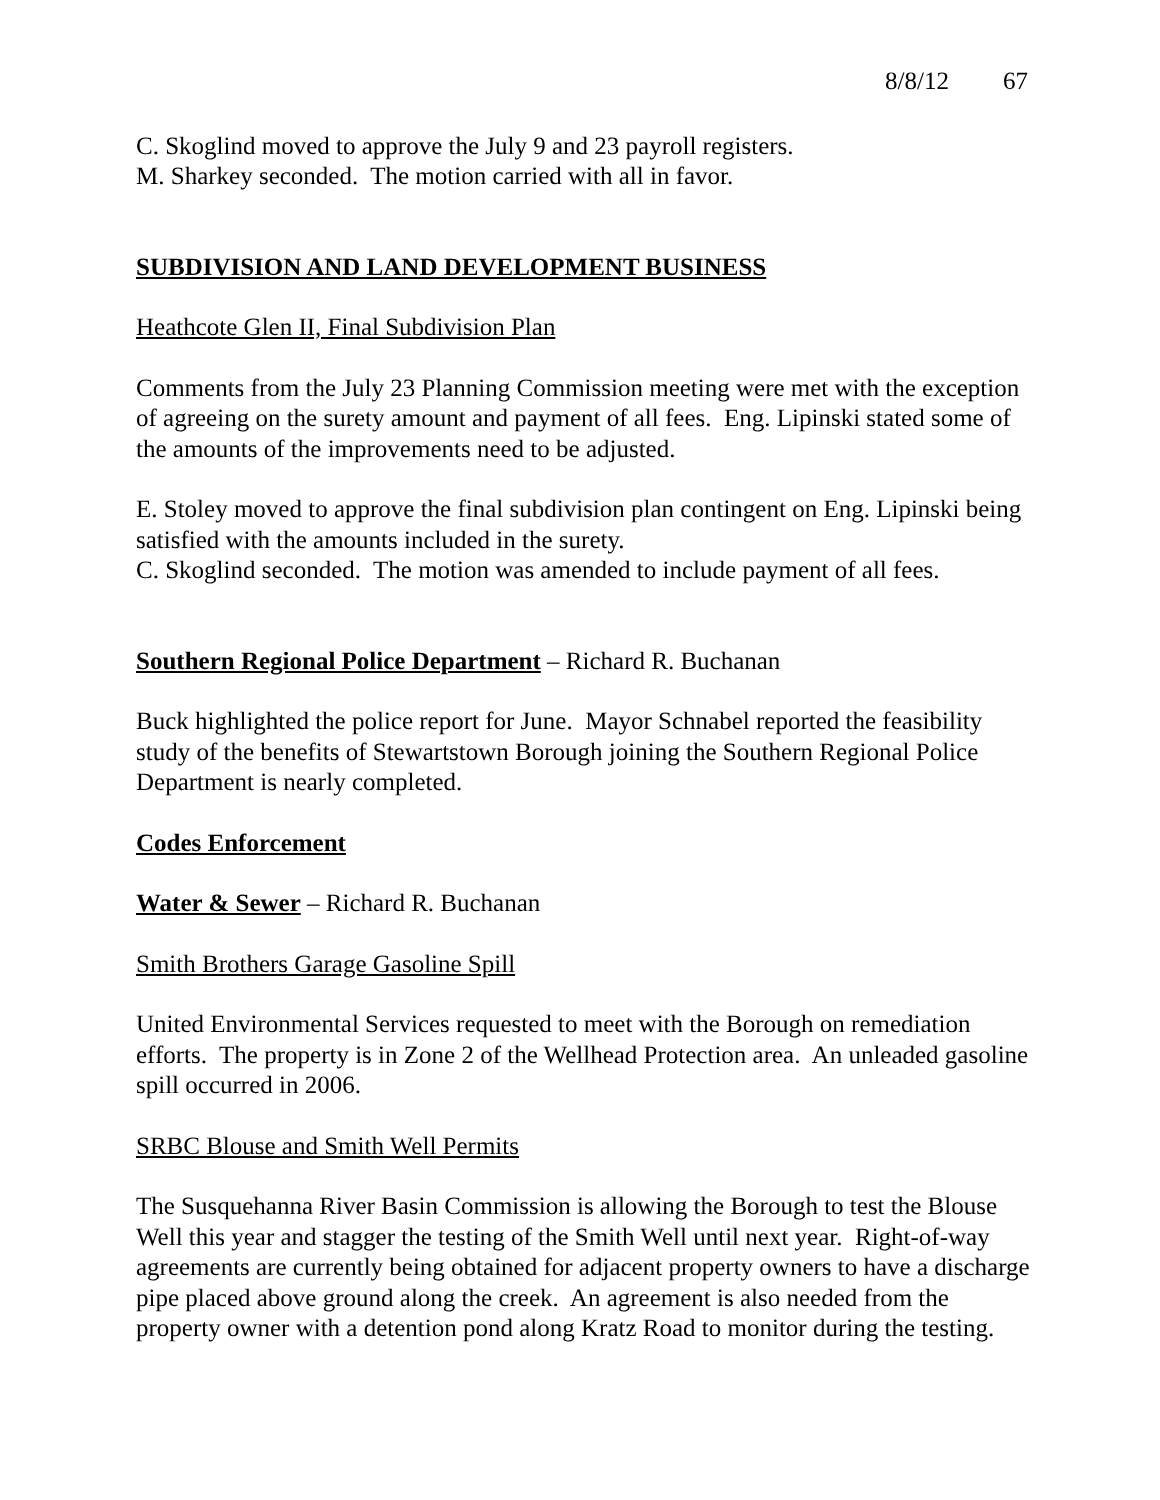8/8/12 67
C. Skoglind moved to approve the July 9 and 23 payroll registers.
M. Sharkey seconded. The motion carried with all in favor.
SUBDIVISION AND LAND DEVELOPMENT BUSINESS
Heathcote Glen II, Final Subdivision Plan
Comments from the July 23 Planning Commission meeting were met with the exception of agreeing on the surety amount and payment of all fees. Eng. Lipinski stated some of the amounts of the improvements need to be adjusted.
E. Stoley moved to approve the final subdivision plan contingent on Eng. Lipinski being satisfied with the amounts included in the surety.
C. Skoglind seconded. The motion was amended to include payment of all fees.
Southern Regional Police Department – Richard R. Buchanan
Buck highlighted the police report for June. Mayor Schnabel reported the feasibility study of the benefits of Stewartstown Borough joining the Southern Regional Police Department is nearly completed.
Codes Enforcement
Water & Sewer – Richard R. Buchanan
Smith Brothers Garage Gasoline Spill
United Environmental Services requested to meet with the Borough on remediation efforts. The property is in Zone 2 of the Wellhead Protection area. An unleaded gasoline spill occurred in 2006.
SRBC Blouse and Smith Well Permits
The Susquehanna River Basin Commission is allowing the Borough to test the Blouse Well this year and stagger the testing of the Smith Well until next year. Right-of-way agreements are currently being obtained for adjacent property owners to have a discharge pipe placed above ground along the creek. An agreement is also needed from the property owner with a detention pond along Kratz Road to monitor during the testing.